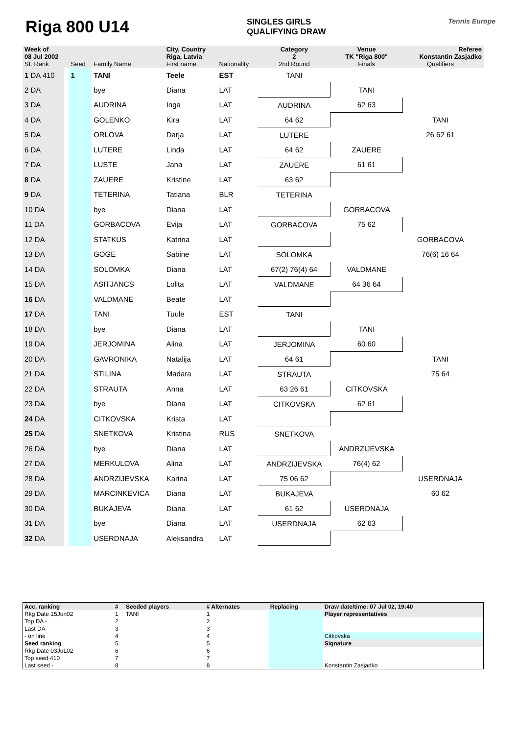Riga 800 U14
SINGLES GIRLS
QUALIFYING DRAW
Tennis Europe
| Week of | | | | City, Country | | Category | Venue | Referee | |
| 08 Jul 2002 | | | | Riga, Latvia | | 2 | TK "Riga 800" | Konstantin Zasjadko | |
| St. Rank | | Seed | Family Name | First name | Nationality | 2nd Round | Finals | Qualifiers | |
| 1 DA 410 | | 1 | TANI | Teele | EST | TANI | | | |
| 2 DA | | | bye | Diana | LAT | | TANI | | |
| 3 DA | | | AUDRINA | Inga | LAT | AUDRINA | 62 63 | | |
| 4 DA | | | GOLENKO | Kira | LAT | 64 62 | | TANI | |
| 5 DA | | | ORLOVA | Darja | LAT | LUTERE | | 26 62 61 | |
| 6 DA | | | LUTERE | Linda | LAT | 64 62 | ZAUERE | | |
| 7 DA | | | LUSTE | Jana | LAT | ZAUERE | 61 61 | | |
| 8 DA | | | ZAUERE | Kristine | LAT | 63 62 | | | |
| 9 DA | | | TETERINA | Tatiana | BLR | TETERINA | | | |
| 10 DA | | | bye | Diana | LAT | | GORBACOVA | | |
| 11 DA | | | GORBACOVA | Evija | LAT | GORBACOVA | 75 62 | | |
| 12 DA | | | STATKUS | Katrina | LAT | | | GORBACOVA | |
| 13 DA | | | GOGE | Sabine | LAT | SOLOMKA | | 76(6) 16 64 | |
| 14 DA | | | SOLOMKA | Diana | LAT | 67(2) 76(4) 64 | VALDMANE | | |
| 15 DA | | | ASITJANCS | Lolita | LAT | VALDMANE | 64 36 64 | | |
| 16 DA | | | VALDMANE | Beate | LAT | | | | |
| 17 DA | | | TANI | Tuule | EST | TANI | | | |
| 18 DA | | | bye | Diana | LAT | | TANI | | |
| 19 DA | | | JERJOMINA | Alina | LAT | JERJOMINA | 60 60 | | |
| 20 DA | | | GAVRONIKA | Natalija | LAT | 64 61 | | TANI | |
| 21 DA | | | STILINA | Madara | LAT | STRAUTA | | 75 64 | |
| 22 DA | | | STRAUTA | Anna | LAT | 63 26 61 | CITKOVSKA | | |
| 23 DA | | | bye | Diana | LAT | CITKOVSKA | 62 61 | | |
| 24 DA | | | CITKOVSKA | Krista | LAT | | | | |
| 25 DA | | | SNETKOVA | Kristina | RUS | SNETKOVA | | | |
| 26 DA | | | bye | Diana | LAT | | ANDRZIJEVSKA | | |
| 27 DA | | | MERKULOVA | Alina | LAT | ANDRZIJEVSKA | 76(4) 62 | | |
| 28 DA | | | ANDRZIJEVSKA | Karina | LAT | 75 06 62 | | USERDNAJA | |
| 29 DA | | | MARCINKEVICA | Diana | LAT | BUKAJEVA | | 60 62 | |
| 30 DA | | | BUKAJEVA | Diana | LAT | 61 62 | USERDNAJA | | |
| 31 DA | | | bye | Diana | LAT | USERDNAJA | 62 63 | | |
| 32 DA | | | USERDNAJA | Aleksandra | LAT | | | | |
| Acc. ranking | # | Seeded players | # Alternates | Replacing | Draw date/time: 07 Jul 02, 19:40 |
| Rkg Date 15Jun02 | 1 | TANI | 1 | | Player representatives |
| Top DA - | 2 | | 2 | | |
| Last DA | 3 | | 3 | | |
| - on line | 4 | | 4 | | Citkovska |
| Seed ranking | 5 | | 5 | | Signature |
| Rkg Date 03JuL02 | 6 | | 6 | | |
| Top seed 410 | 7 | | 7 | | |
| Last seed - | 8 | | 8 | | Konstantin Zasjadko |